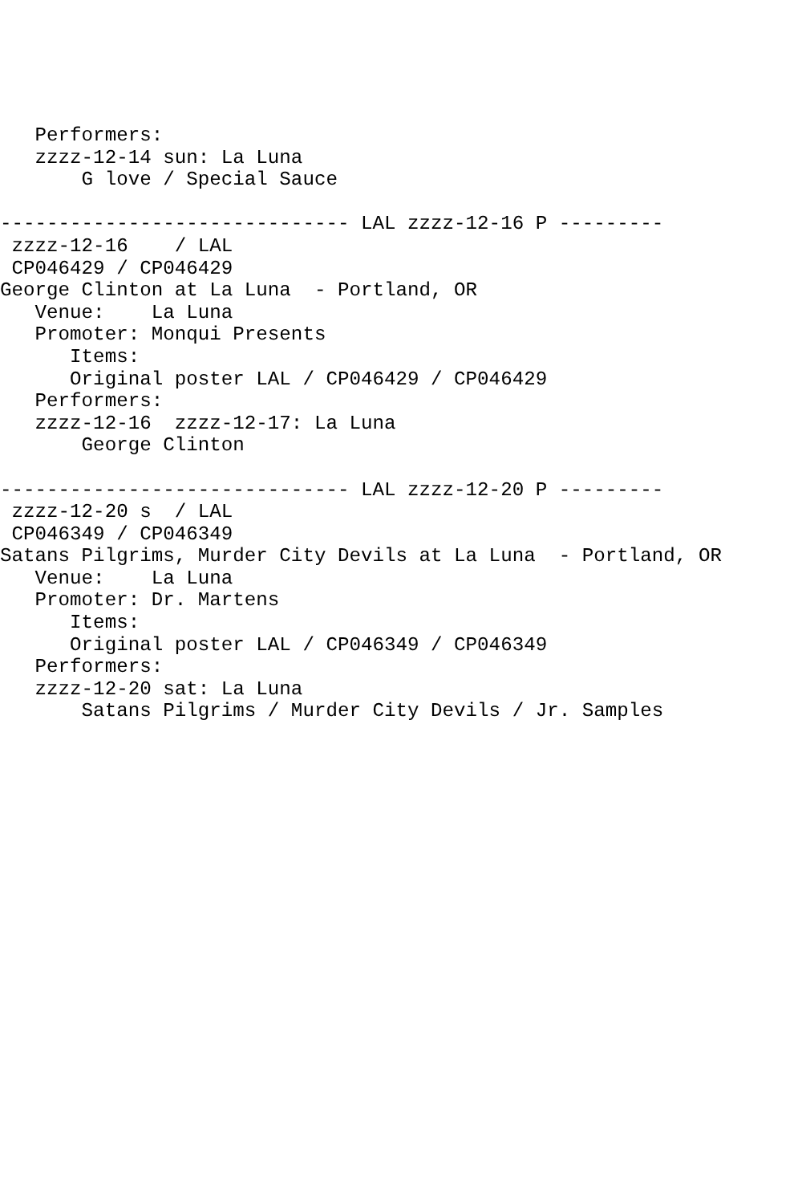Performers:
   zzzz-12-14 sun: La Luna
       G love / Special Sauce

------------------------------ LAL zzzz-12-16 P ---------
 zzzz-12-16    / LAL
 CP046429 / CP046429
George Clinton at La Luna  - Portland, OR
   Venue:    La Luna
   Promoter: Monqui Presents
      Items:
      Original poster LAL / CP046429 / CP046429
   Performers:
   zzzz-12-16  zzzz-12-17: La Luna
       George Clinton

------------------------------ LAL zzzz-12-20 P ---------
 zzzz-12-20 s  / LAL
 CP046349 / CP046349
Satans Pilgrims, Murder City Devils at La Luna  - Portland, OR
   Venue:    La Luna
   Promoter: Dr. Martens
      Items:
      Original poster LAL / CP046349 / CP046349
   Performers:
   zzzz-12-20 sat: La Luna
       Satans Pilgrims / Murder City Devils / Jr. Samples